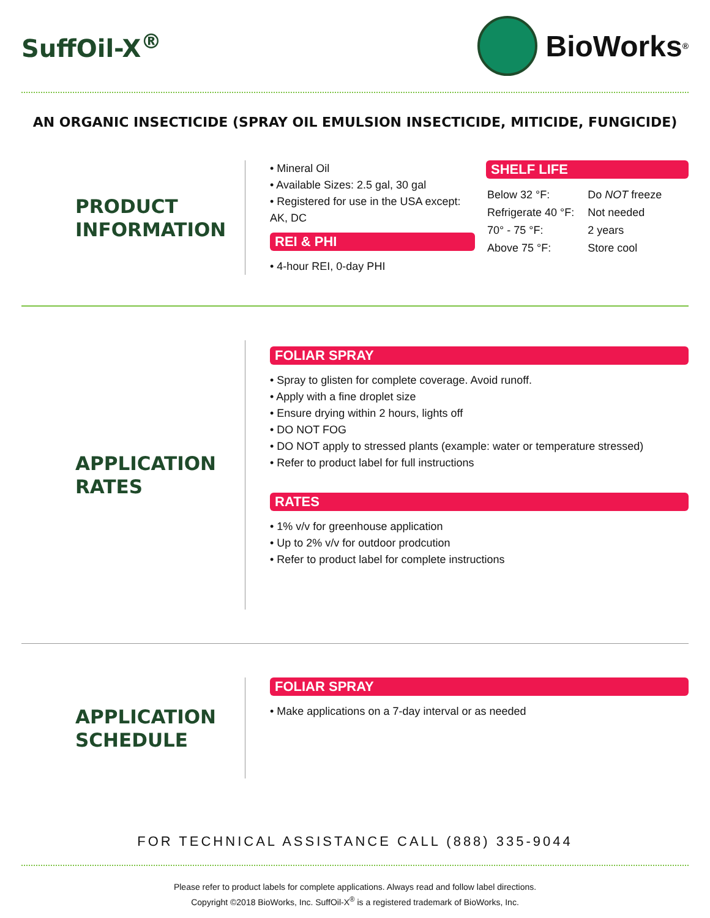SuffOil-X<sup>®</sup>
BioWorks<sup>®</sup>
AN ORGANIC INSECTICIDE (SPRAY OIL EMULSION INSECTICIDE, MITICIDE, FUNGICIDE)
PRODUCT
INFORMATION
• Mineral Oil
• Available Sizes: 2.5 gal, 30 gal
• Registered for use in the USA except: AK, DC
REI & PHI
• 4-hour REI, 0-day PHI
SHELF LIFE
| Below 32 °F: | Do NOT freeze |
| Refrigerate 40 °F: | Not needed |
| 70° - 75 °F: | 2 years |
| Above 75 °F: | Store cool |
APPLICATION
RATES
FOLIAR SPRAY
• Spray to glisten for complete coverage. Avoid runoff.
• Apply with a fine droplet size
• Ensure drying within 2 hours, lights off
• DO NOT FOG
• DO NOT apply to stressed plants (example: water or temperature stressed)
• Refer to product label for full instructions
RATES
• 1% v/v for greenhouse application
• Up to 2% v/v for outdoor prodcution
• Refer to product label for complete instructions
APPLICATION
SCHEDULE
FOLIAR SPRAY
• Make applications on a 7-day interval or as needed
FOR TECHNICAL ASSISTANCE CALL (888) 335-9044
Please refer to product labels for complete applications. Always read and follow label directions.
Copyright ©2018 BioWorks, Inc. SuffOil-X<sup>®</sup> is a registered trademark of BioWorks, Inc.